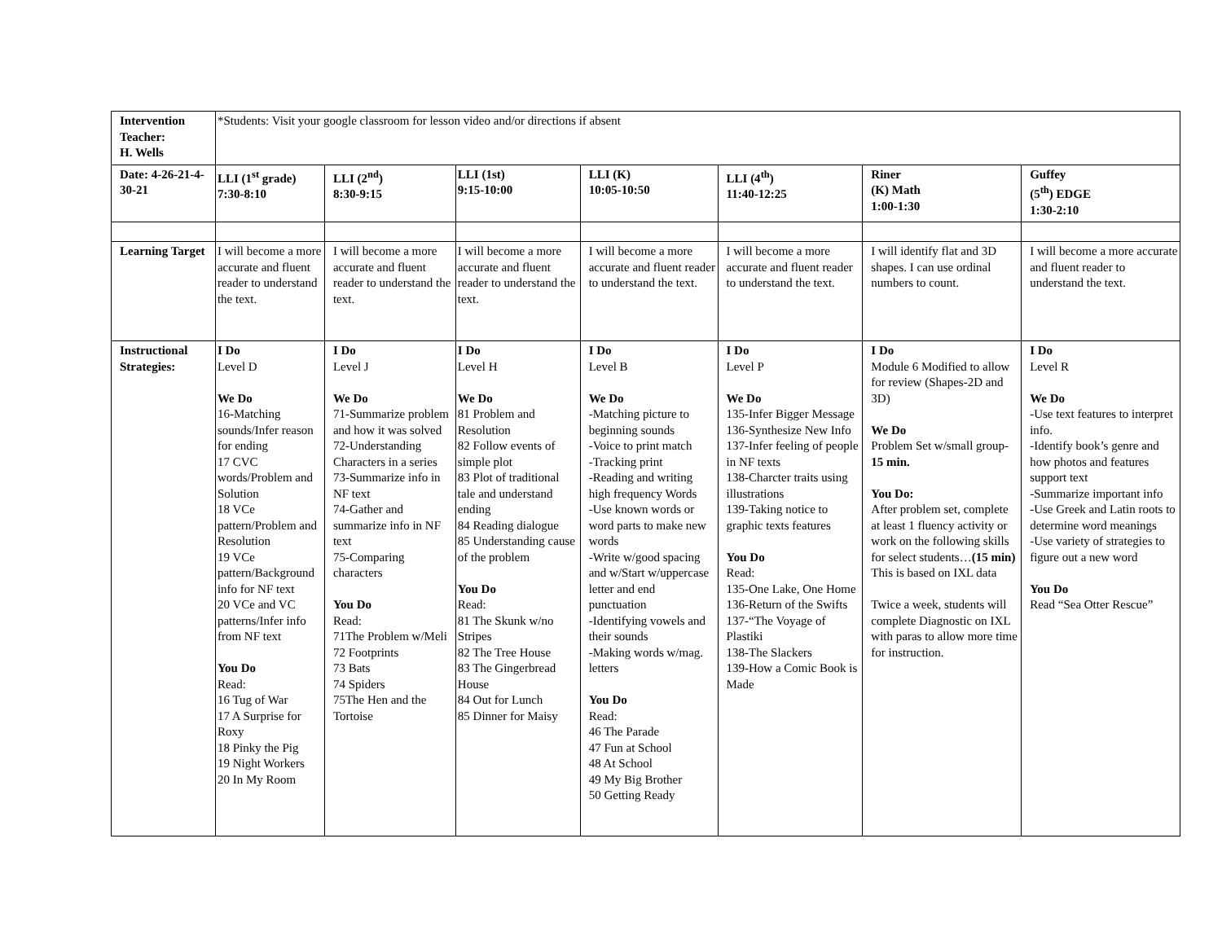| Intervention Teacher: H. Wells | *Students: Visit your google classroom for lesson video and/or directions if absent | | | | | | |
| Date: 4-26-21-4-30-21 | LLI (1<sup>st</sup> grade) 7:30-8:10 | LLI (2<sup>nd</sup>) 8:30-9:15 | LLI (1st) 9:15-10:00 | LLI (K) 10:05-10:50 | LLI (4<sup>th</sup>) 11:40-12:25 | Riner (K) Math 1:00-1:30 | Guffey (5<sup>th</sup>) EDGE 1:30-2:10 |
| Learning Target | I will become a more accurate and fluent reader to understand the text. | I will become a more accurate and fluent reader to understand the text. | I will become a more accurate and fluent reader to understand the text. | I will become a more accurate and fluent reader to understand the text. | I will become a more accurate and fluent reader to understand the text. | I will identify flat and 3D shapes. I can use ordinal numbers to count. | I will become a more accurate and fluent reader to understand the text. |
| Instructional Strategies: | I Do Level D We Do 16-Matching sounds/Infer reason for ending 17 CVC words/Problem and Solution 18 VCe pattern/Problem and Resolution 19 VCe pattern/Background info for NF text 20 VCe and VC patterns/Infer info from NF text You Do Read: 16 Tug of War 17 A Surprise for Roxy 18 Pinky the Pig 19 Night Workers 20 In My Room | I Do Level J We Do 71-Summarize problem and how it was solved 72-Understanding Characters in a series 73-Summarize info in NF text 74-Gather and summarize info in NF text 75-Comparing characters You Do Read: 71The Problem w/Meli 72 Footprints 73 Bats 74 Spiders 75The Hen and the Tortoise | I Do Level H We Do 81 Problem and Resolution 82 Follow events of simple plot 83 Plot of traditional tale and understand ending 84 Reading dialogue 85 Understanding cause of the problem You Do Read: 81 The Skunk w/no Stripes 82 The Tree House 83 The Gingerbread House 84 Out for Lunch 85 Dinner for Maisy | I Do Level B We Do -Matching picture to beginning sounds -Voice to print match -Tracking print -Reading and writing high frequency Words -Use known words or word parts to make new words -Write w/good spacing and w/Start w/uppercase letter and end punctuation -Identifying vowels and their sounds -Making words w/mag. letters You Do Read: 46 The Parade 47 Fun at School 48 At School 49 My Big Brother 50 Getting Ready | I Do Level P We Do 135-Infer Bigger Message 136-Synthesize New Info 137-Infer feeling of people in NF texts 138-Charcter traits using illustrations 139-Taking notice to graphic texts features You Do Read: 135-One Lake, One Home 136-Return of the Swifts 137-“The Voyage of Plastiki 138-The Slackers 139-How a Comic Book is Made | I Do Module 6 Modified to allow for review (Shapes-2D and 3D) We Do Problem Set w/small group- 15 min. You Do: After problem set, complete at least 1 fluency activity or work on the following skills for select students… (15 min) This is based on IXL data Twice a week, students will complete Diagnostic on IXL with paras to allow more time for instruction. | I Do Level R We Do -Use text features to interpret info. -Identify book’s genre and how photos and features support text -Summarize important info -Use Greek and Latin roots to determine word meanings -Use variety of strategies to figure out a new word You Do Read “Sea Otter Rescue” |